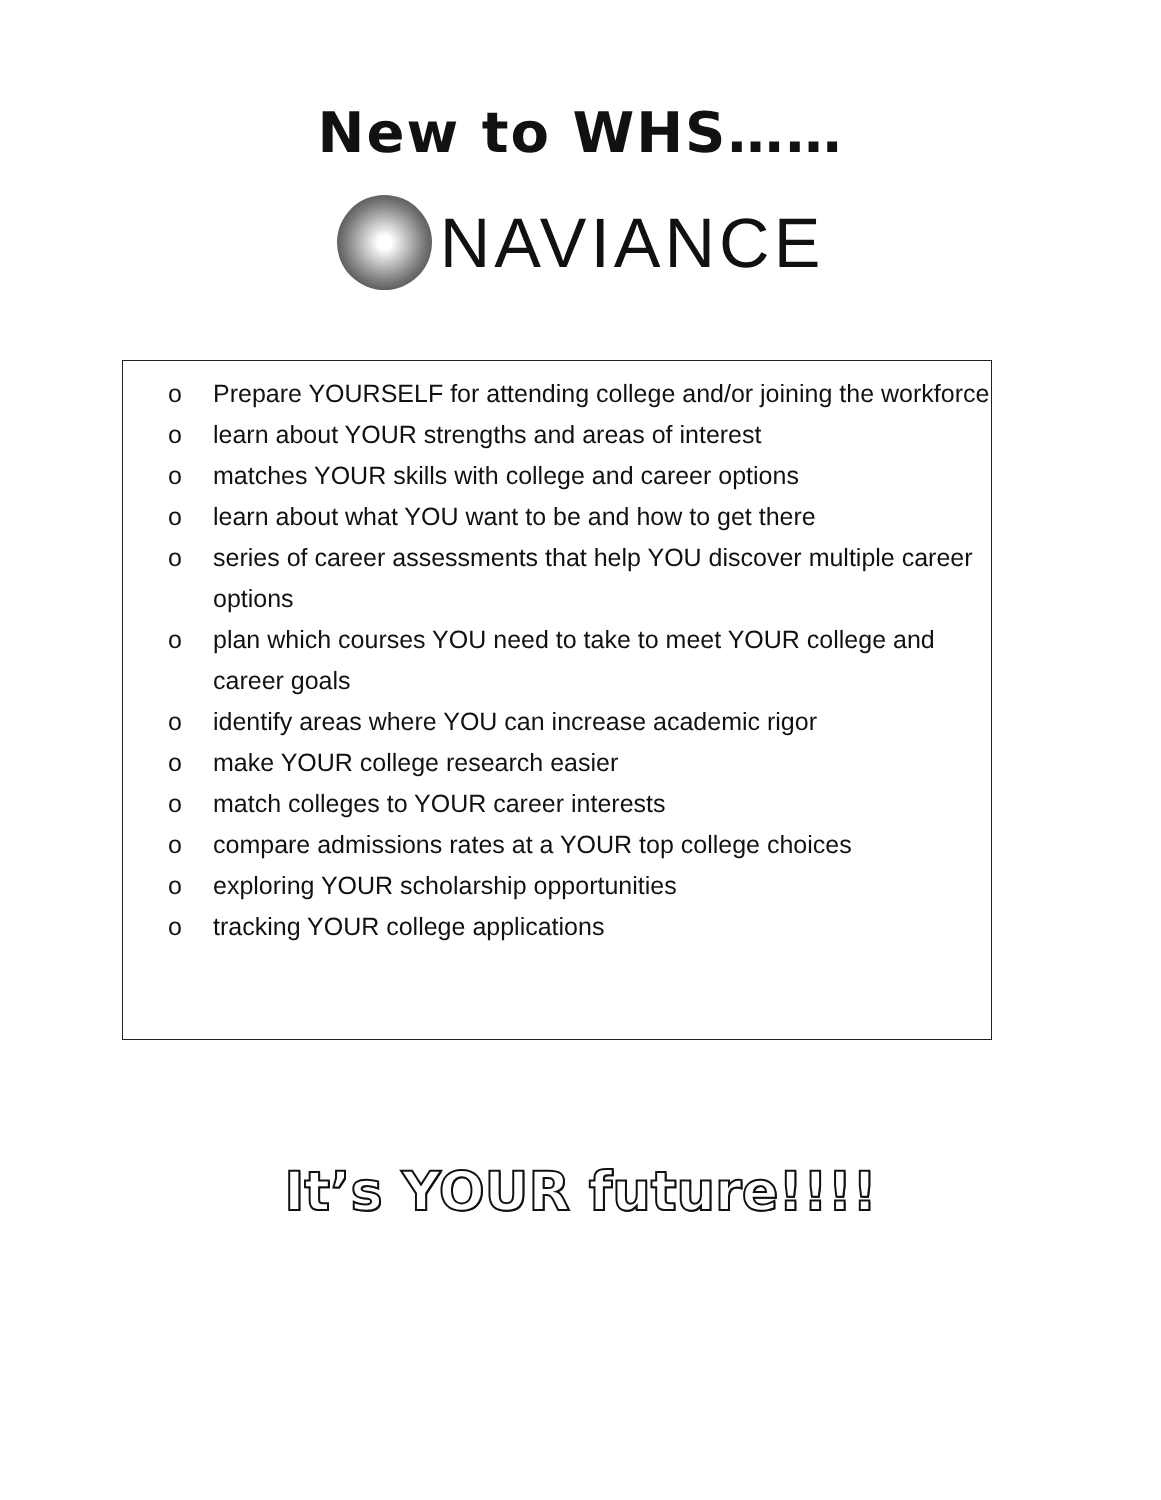New to WHS……
NAVIANCE
o Prepare YOURSELF for attending college and/or joining the workforce
o learn about YOUR strengths and areas of interest
o matches YOUR skills with college and career options
o learn about what YOU want to be and how to get there
o series of career assessments that help YOU discover multiple career options
o plan which courses YOU need to take to meet YOUR college and career goals
o identify areas where YOU can increase academic rigor
o make YOUR college research easier
o match colleges to YOUR career interests
o compare admissions rates at a YOUR top college choices
o exploring YOUR scholarship opportunities
o tracking YOUR college applications
It’s YOUR future!!!!